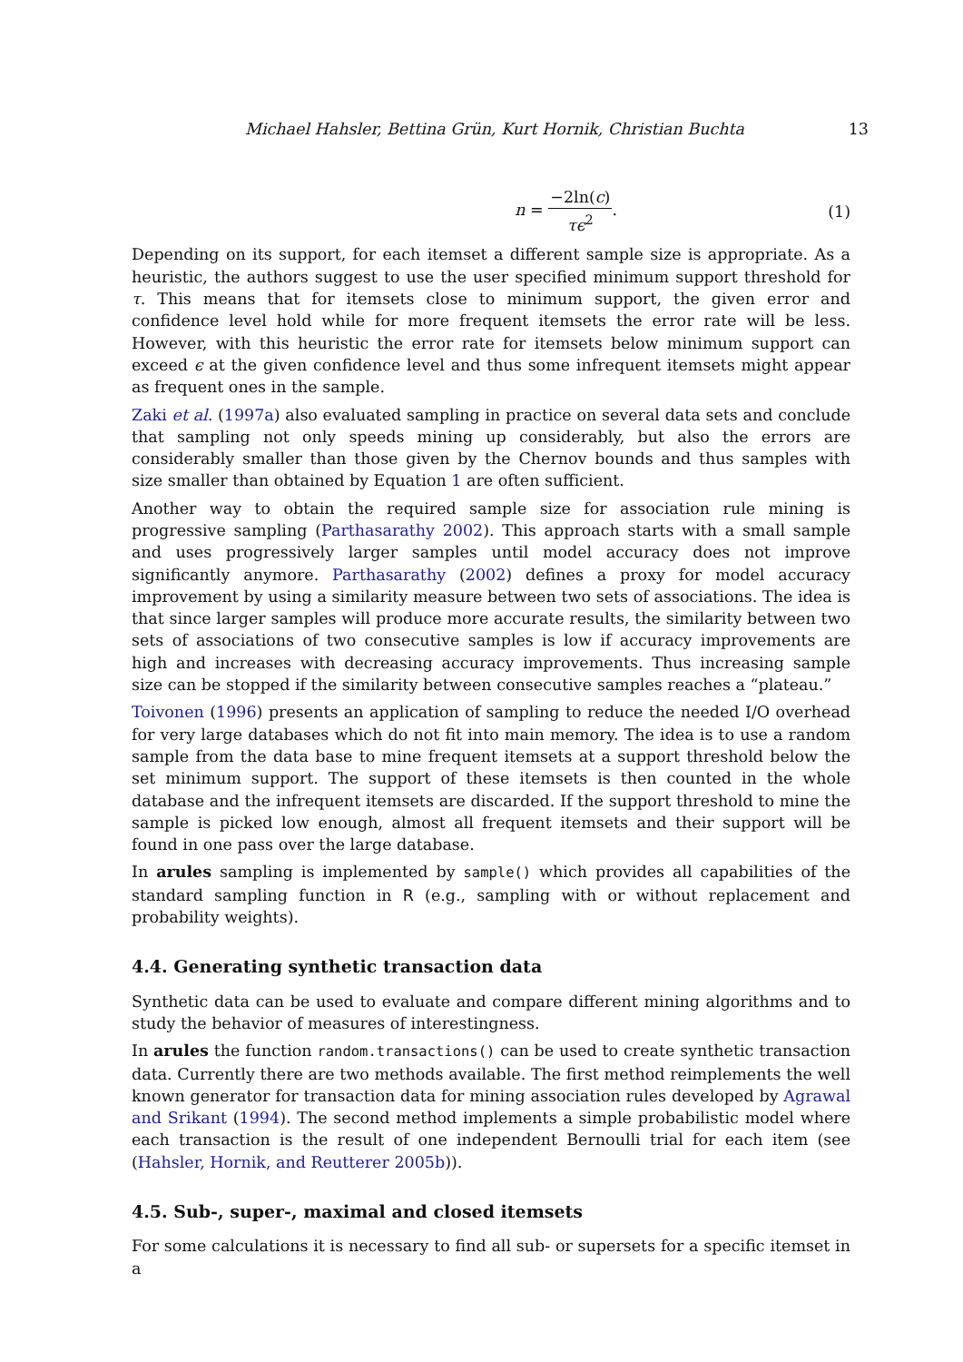Michael Hahsler, Bettina Grün, Kurt Hornik, Christian Buchta 13
n = −2ln(c) τϵ<sup>2</sup>. (1)
Depending on its support, for each itemset a different sample size is appropriate. As a heuristic, the authors suggest to use the user specified minimum support threshold for τ. This means that for itemsets close to minimum support, the given error and confidence level hold while for more frequent itemsets the error rate will be less. However, with this heuristic the error rate for itemsets below minimum support can exceed ϵ at the given confidence level and thus some infrequent itemsets might appear as frequent ones in the sample.
Zaki et al. (1997a) also evaluated sampling in practice on several data sets and conclude that sampling not only speeds mining up considerably, but also the errors are considerably smaller than those given by the Chernov bounds and thus samples with size smaller than obtained by Equation 1 are often sufficient.
Another way to obtain the required sample size for association rule mining is progressive sampling (Parthasarathy 2002). This approach starts with a small sample and uses progressively larger samples until model accuracy does not improve significantly anymore. Parthasarathy (2002) defines a proxy for model accuracy improvement by using a similarity measure between two sets of associations. The idea is that since larger samples will produce more accurate results, the similarity between two sets of associations of two consecutive samples is low if accuracy improvements are high and increases with decreasing accuracy improvements. Thus increasing sample size can be stopped if the similarity between consecutive samples reaches a “plateau.”
Toivonen (1996) presents an application of sampling to reduce the needed I/O overhead for very large databases which do not fit into main memory. The idea is to use a random sample from the data base to mine frequent itemsets at a support threshold below the set minimum support. The support of these itemsets is then counted in the whole database and the infrequent itemsets are discarded. If the support threshold to mine the sample is picked low enough, almost all frequent itemsets and their support will be found in one pass over the large database.
In arules sampling is implemented by sample() which provides all capabilities of the standard sampling function in R (e.g., sampling with or without replacement and probability weights).
4.4. Generating synthetic transaction data
Synthetic data can be used to evaluate and compare different mining algorithms and to study the behavior of measures of interestingness.
In arules the function random.transactions() can be used to create synthetic transaction data. Currently there are two methods available. The first method reimplements the well known generator for transaction data for mining association rules developed by Agrawal and Srikant (1994). The second method implements a simple probabilistic model where each transaction is the result of one independent Bernoulli trial for each item (see (Hahsler, Hornik, and Reutterer 2005b)).
4.5. Sub-, super-, maximal and closed itemsets
For some calculations it is necessary to find all sub- or supersets for a specific itemset in a